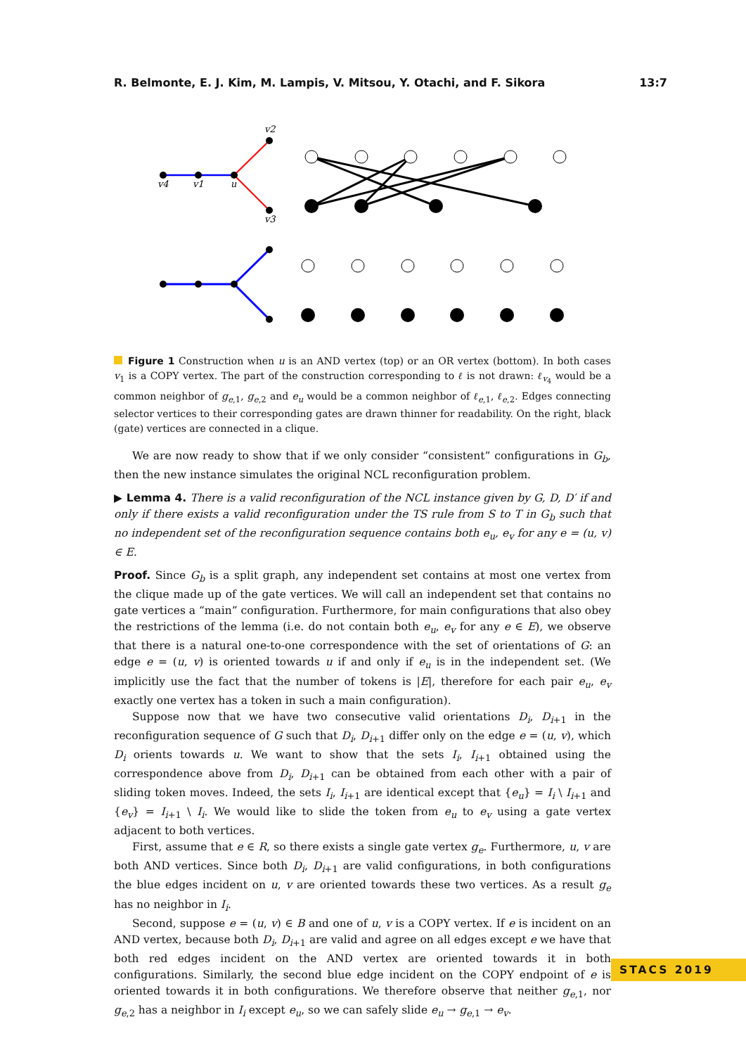R. Belmonte, E. J. Kim, M. Lampis, V. Mitsou, Y. Otachi, and F. Sikora 13:7
v4
v1
u
v2
v3
Figure 1 Construction when u is an AND vertex (top) or an OR vertex (bottom). In both cases v<sub>1</sub> is a COPY vertex. The part of the construction corresponding to ℓ is not drawn: ℓ<sub>v<sub>4</sub></sub> would be a common neighbor of g<sub>e,1</sub>, g<sub>e,2</sub> and e<sub>u</sub> would be a common neighbor of ℓ<sub>e,1</sub>, ℓ<sub>e,2</sub>. Edges connecting selector vertices to their corresponding gates are drawn thinner for readability. On the right, black (gate) vertices are connected in a clique.
We are now ready to show that if we only consider “consistent” configurations in G<sub>b</sub>, then the new instance simulates the original NCL reconfiguration problem.
▶ Lemma 4. There is a valid reconfiguration of the NCL instance given by G, D, D′ if and only if there exists a valid reconfiguration under the TS rule from S to T in G<sub>b</sub> such that no independent set of the reconfiguration sequence contains both e<sub>u</sub>, e<sub>v</sub> for any e = (u, v) ∈ E.
Proof. Since G<sub>b</sub> is a split graph, any independent set contains at most one vertex from the clique made up of the gate vertices. We will call an independent set that contains no gate vertices a “main” configuration. Furthermore, for main configurations that also obey the restrictions of the lemma (i.e. do not contain both e<sub>u</sub>, e<sub>v</sub> for any e ∈ E), we observe that there is a natural one-to-one correspondence with the set of orientations of G: an edge e = (u, v) is oriented towards u if and only if e<sub>u</sub> is in the independent set. (We implicitly use the fact that the number of tokens is |E|, therefore for each pair e<sub>u</sub>, e<sub>v</sub> exactly one vertex has a token in such a main configuration).
Suppose now that we have two consecutive valid orientations D<sub>i</sub>, D<sub>i+1</sub> in the reconfiguration sequence of G such that D<sub>i</sub>, D<sub>i+1</sub> differ only on the edge e = (u, v), which D<sub>i</sub> orients towards u. We want to show that the sets I<sub>i</sub>, I<sub>i+1</sub> obtained using the correspondence above from D<sub>i</sub>, D<sub>i+1</sub> can be obtained from each other with a pair of sliding token moves. Indeed, the sets I<sub>i</sub>, I<sub>i+1</sub> are identical except that {e<sub>u</sub>} = I<sub>i</sub> \ I<sub>i+1</sub> and {e<sub>v</sub>} = I<sub>i+1</sub> \ I<sub>i</sub>. We would like to slide the token from e<sub>u</sub> to e<sub>v</sub> using a gate vertex adjacent to both vertices.
First, assume that e ∈ R, so there exists a single gate vertex g<sub>e</sub>. Furthermore, u, v are both AND vertices. Since both D<sub>i</sub>, D<sub>i+1</sub> are valid configurations, in both configurations the blue edges incident on u, v are oriented towards these two vertices. As a result g<sub>e</sub> has no neighbor in I<sub>i</sub>.
Second, suppose e = (u, v) ∈ B and one of u, v is a COPY vertex. If e is incident on an AND vertex, because both D<sub>i</sub>, D<sub>i+1</sub> are valid and agree on all edges except e we have that both red edges incident on the AND vertex are oriented towards it in both configurations. Similarly, the second blue edge incident on the COPY endpoint of e is oriented towards it in both configurations. We therefore observe that neither g<sub>e,1</sub>, nor g<sub>e,2</sub> has a neighbor in I<sub>i</sub> except e<sub>u</sub>, so we can safely slide e<sub>u</sub> → g<sub>e,1</sub> → e<sub>v</sub>.
STACS 2019